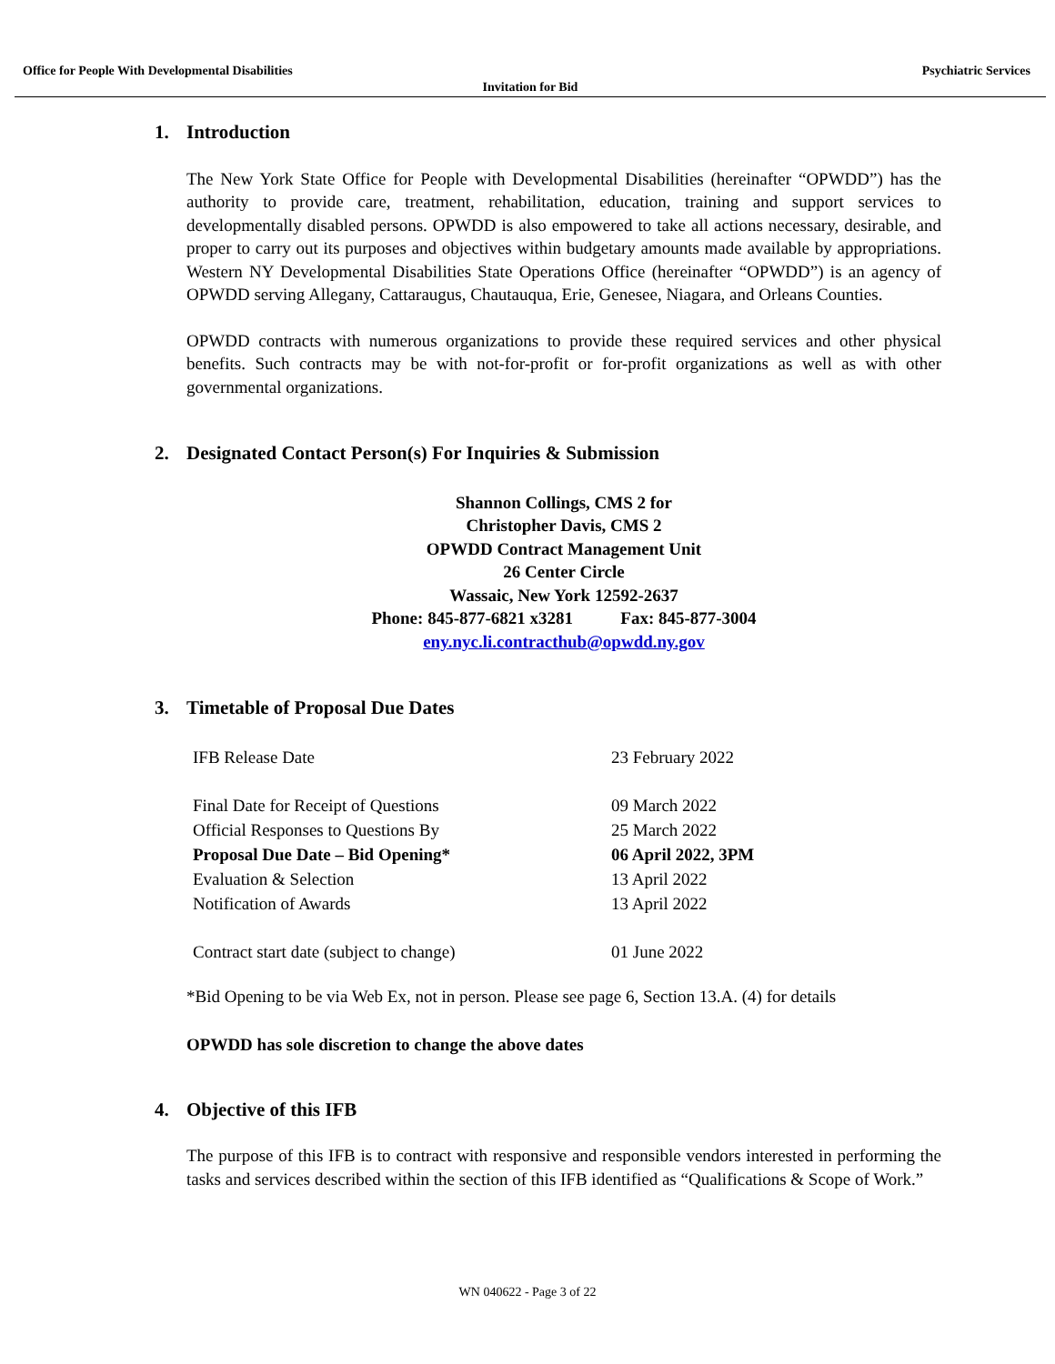Office for People With Developmental Disabilities Psychiatric Services
Invitation for Bid
1. Introduction
The New York State Office for People with Developmental Disabilities (hereinafter “OPWDD”) has the authority to provide care, treatment, rehabilitation, education, training and support services to developmentally disabled persons. OPWDD is also empowered to take all actions necessary, desirable, and proper to carry out its purposes and objectives within budgetary amounts made available by appropriations. Western NY Developmental Disabilities State Operations Office (hereinafter “OPWDD”) is an agency of OPWDD serving Allegany, Cattaraugus, Chautauqua, Erie, Genesee, Niagara, and Orleans Counties.
OPWDD contracts with numerous organizations to provide these required services and other physical benefits. Such contracts may be with not-for-profit or for-profit organizations as well as with other governmental organizations.
2. Designated Contact Person(s) For Inquiries & Submission
Shannon Collings, CMS 2 for
Christopher Davis, CMS 2
OPWDD Contract Management Unit
26 Center Circle
Wassaic, New York 12592-2637
Phone: 845-877-6821 x3281 Fax: 845-877-3004
eny.nyc.li.contracthub@opwdd.ny.gov
3. Timetable of Proposal Due Dates
| IFB Release Date | 23 February 2022 |
| Final Date for Receipt of Questions | 09 March 2022 |
| Official Responses to Questions By | 25 March 2022 |
| Proposal Due Date – Bid Opening* | 06 April 2022, 3PM |
| Evaluation & Selection | 13 April 2022 |
| Notification of Awards | 13 April 2022 |
| Contract start date (subject to change) | 01 June 2022 |
*Bid Opening to be via Web Ex, not in person. Please see page 6, Section 13.A. (4) for details
OPWDD has sole discretion to change the above dates
4. Objective of this IFB
The purpose of this IFB is to contract with responsive and responsible vendors interested in performing the tasks and services described within the section of this IFB identified as “Qualifications & Scope of Work.”
WN 040622 - Page 3 of 22